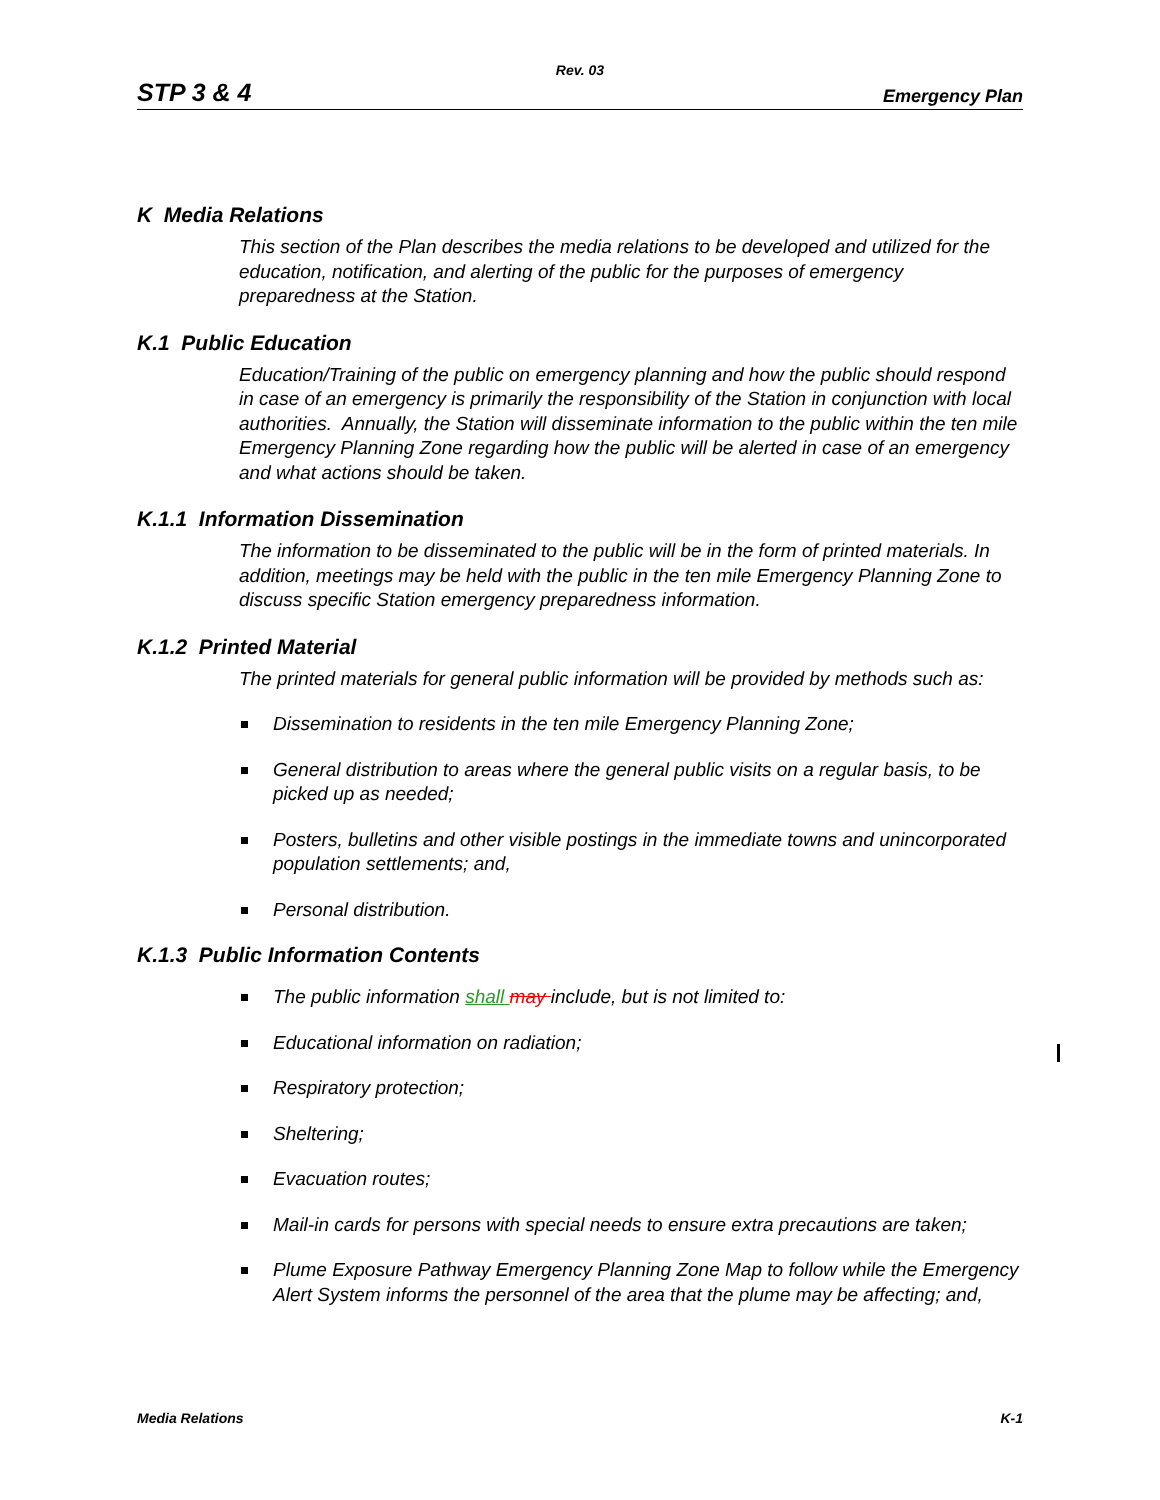Rev. 03
STP 3 & 4 Emergency Plan
K Media Relations
This section of the Plan describes the media relations to be developed and utilized for the education, notification, and alerting of the public for the purposes of emergency preparedness at the Station.
K.1 Public Education
Education/Training of the public on emergency planning and how the public should respond in case of an emergency is primarily the responsibility of the Station in conjunction with local authorities. Annually, the Station will disseminate information to the public within the ten mile Emergency Planning Zone regarding how the public will be alerted in case of an emergency and what actions should be taken.
K.1.1 Information Dissemination
The information to be disseminated to the public will be in the form of printed materials. In addition, meetings may be held with the public in the ten mile Emergency Planning Zone to discuss specific Station emergency preparedness information.
K.1.2 Printed Material
The printed materials for general public information will be provided by methods such as:
Dissemination to residents in the ten mile Emergency Planning Zone;
General distribution to areas where the general public visits on a regular basis, to be picked up as needed;
Posters, bulletins and other visible postings in the immediate towns and unincorporated population settlements; and,
Personal distribution.
K.1.3 Public Information Contents
The public information shall may include, but is not limited to:
Educational information on radiation;
Respiratory protection;
Sheltering;
Evacuation routes;
Mail-in cards for persons with special needs to ensure extra precautions are taken;
Plume Exposure Pathway Emergency Planning Zone Map to follow while the Emergency Alert System informs the personnel of the area that the plume may be affecting; and,
Media Relations K-1